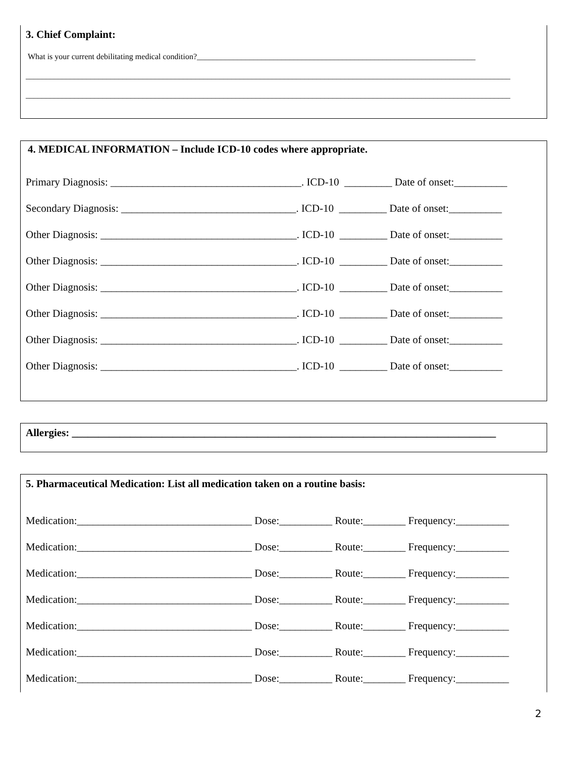3. Chief Complaint:
What is your current debilitating medical condition?_____________________________________________________________________
________________________________________________________________________________________________________________________
________________________________________________________________________________________________________________________
4. MEDICAL INFORMATION – Include ICD-10 codes where appropriate.
Primary Diagnosis: ____________________________________. ICD-10 _________ Date of onset:__________
Secondary Diagnosis: _________________________________. ICD-10 _________ Date of onset:__________
Other Diagnosis: _____________________________________. ICD-10 _________ Date of onset:__________
Other Diagnosis: _____________________________________. ICD-10 _________ Date of onset:__________
Other Diagnosis: _____________________________________. ICD-10 _________ Date of onset:__________
Other Diagnosis: _____________________________________. ICD-10 _________ Date of onset:__________
Other Diagnosis: _____________________________________. ICD-10 _________ Date of onset:__________
Other Diagnosis: _____________________________________. ICD-10 _________ Date of onset:__________
Allergies: ________________________________________________________________________________
5. Pharmaceutical Medication: List all medication taken on a routine basis:
Medication:_________________________________ Dose:__________ Route:________ Frequency:__________
Medication:_________________________________ Dose:__________ Route:________ Frequency:__________
Medication:_________________________________ Dose:__________ Route:________ Frequency:__________
Medication:_________________________________ Dose:__________ Route:________ Frequency:__________
Medication:_________________________________ Dose:__________ Route:________ Frequency:__________
Medication:_________________________________ Dose:__________ Route:________ Frequency:__________
Medication:_________________________________ Dose:__________ Route:________ Frequency:__________
2